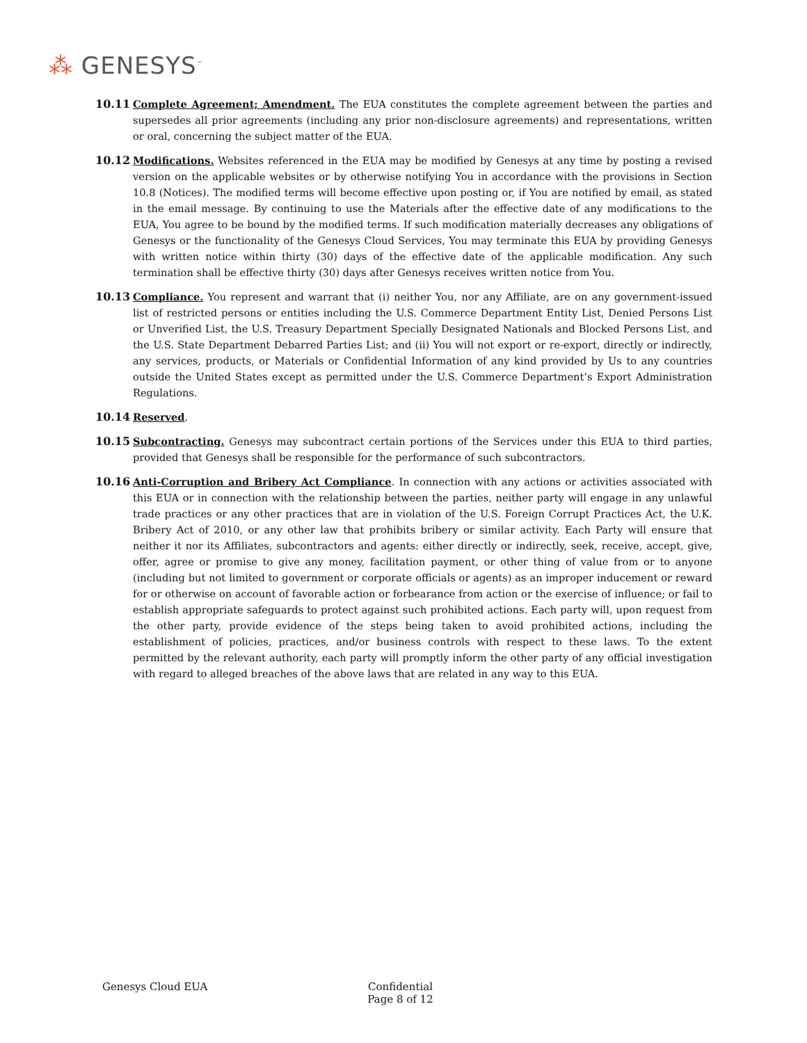⁂ GENESYS<sup>™</sup>
10.11 Complete Agreement; Amendment. The EUA constitutes the complete agreement between the parties and supersedes all prior agreements (including any prior non-disclosure agreements) and representations, written or oral, concerning the subject matter of the EUA.
10.12 Modifications. Websites referenced in the EUA may be modified by Genesys at any time by posting a revised version on the applicable websites or by otherwise notifying You in accordance with the provisions in Section 10.8 (Notices). The modified terms will become effective upon posting or, if You are notified by email, as stated in the email message. By continuing to use the Materials after the effective date of any modifications to the EUA, You agree to be bound by the modified terms. If such modification materially decreases any obligations of Genesys or the functionality of the Genesys Cloud Services, You may terminate this EUA by providing Genesys with written notice within thirty (30) days of the effective date of the applicable modification. Any such termination shall be effective thirty (30) days after Genesys receives written notice from You.
10.13 Compliance. You represent and warrant that (i) neither You, nor any Affiliate, are on any government-issued list of restricted persons or entities including the U.S. Commerce Department Entity List, Denied Persons List or Unverified List, the U.S. Treasury Department Specially Designated Nationals and Blocked Persons List, and the U.S. State Department Debarred Parties List; and (ii) You will not export or re-export, directly or indirectly, any services, products, or Materials or Confidential Information of any kind provided by Us to any countries outside the United States except as permitted under the U.S. Commerce Department’s Export Administration Regulations.
10.14 Reserved.
10.15 Subcontracting. Genesys may subcontract certain portions of the Services under this EUA to third parties, provided that Genesys shall be responsible for the performance of such subcontractors.
10.16 Anti-Corruption and Bribery Act Compliance. In connection with any actions or activities associated with this EUA or in connection with the relationship between the parties, neither party will engage in any unlawful trade practices or any other practices that are in violation of the U.S. Foreign Corrupt Practices Act, the U.K. Bribery Act of 2010, or any other law that prohibits bribery or similar activity. Each Party will ensure that neither it nor its Affiliates, subcontractors and agents: either directly or indirectly, seek, receive, accept, give, offer, agree or promise to give any money, facilitation payment, or other thing of value from or to anyone (including but not limited to government or corporate officials or agents) as an improper inducement or reward for or otherwise on account of favorable action or forbearance from action or the exercise of influence; or fail to establish appropriate safeguards to protect against such prohibited actions. Each party will, upon request from the other party, provide evidence of the steps being taken to avoid prohibited actions, including the establishment of policies, practices, and/or business controls with respect to these laws. To the extent permitted by the relevant authority, each party will promptly inform the other party of any official investigation with regard to alleged breaches of the above laws that are related in any way to this EUA.
Genesys Cloud EUA Confidential
Page 8 of 12